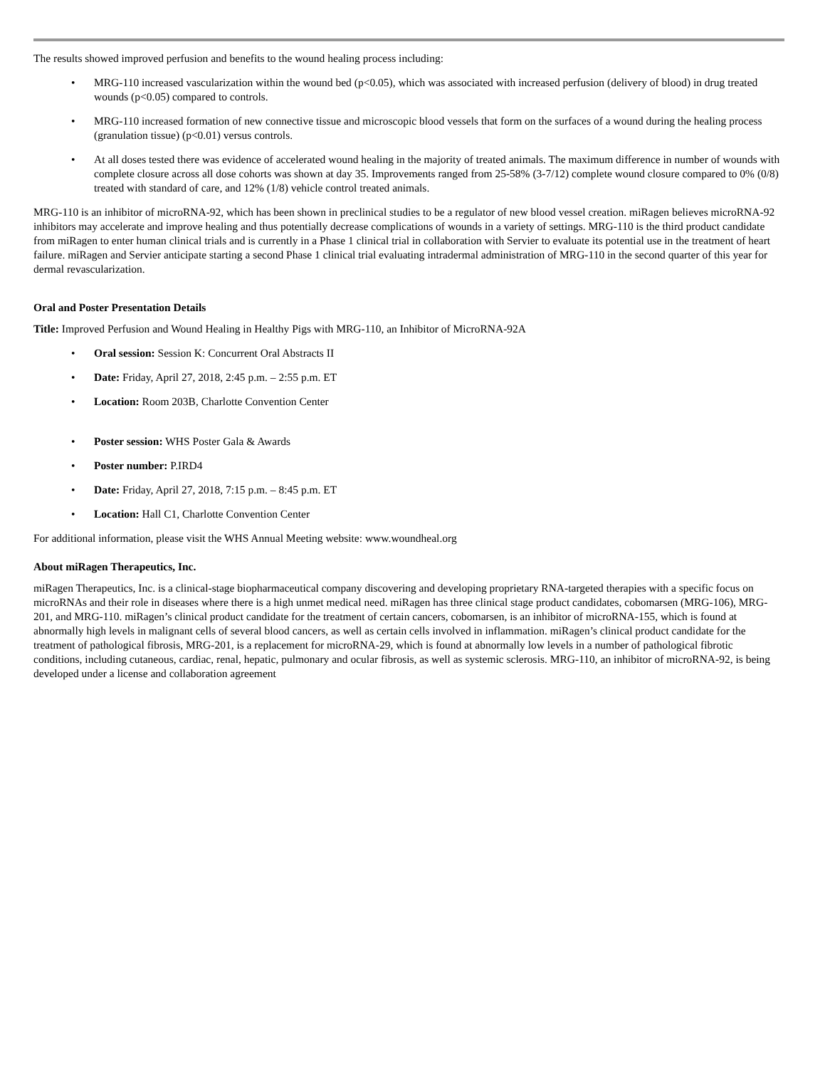The results showed improved perfusion and benefits to the wound healing process including:
• MRG-110 increased vascularization within the wound bed (p<0.05), which was associated with increased perfusion (delivery of blood) in drug treated wounds (p<0.05) compared to controls.
• MRG-110 increased formation of new connective tissue and microscopic blood vessels that form on the surfaces of a wound during the healing process (granulation tissue) (p<0.01) versus controls.
• At all doses tested there was evidence of accelerated wound healing in the majority of treated animals. The maximum difference in number of wounds with complete closure across all dose cohorts was shown at day 35. Improvements ranged from 25-58% (3-7/12) complete wound closure compared to 0% (0/8) treated with standard of care, and 12% (1/8) vehicle control treated animals.
MRG-110 is an inhibitor of microRNA-92, which has been shown in preclinical studies to be a regulator of new blood vessel creation. miRagen believes microRNA-92 inhibitors may accelerate and improve healing and thus potentially decrease complications of wounds in a variety of settings. MRG-110 is the third product candidate from miRagen to enter human clinical trials and is currently in a Phase 1 clinical trial in collaboration with Servier to evaluate its potential use in the treatment of heart failure. miRagen and Servier anticipate starting a second Phase 1 clinical trial evaluating intradermal administration of MRG-110 in the second quarter of this year for dermal revascularization.
Oral and Poster Presentation Details
Title: Improved Perfusion and Wound Healing in Healthy Pigs with MRG-110, an Inhibitor of MicroRNA-92A
• Oral session: Session K: Concurrent Oral Abstracts II
• Date: Friday, April 27, 2018, 2:45 p.m. – 2:55 p.m. ET
• Location: Room 203B, Charlotte Convention Center
• Poster session: WHS Poster Gala & Awards
• Poster number: P.IRD4
• Date: Friday, April 27, 2018, 7:15 p.m. – 8:45 p.m. ET
• Location: Hall C1, Charlotte Convention Center
For additional information, please visit the WHS Annual Meeting website: www.woundheal.org
About miRagen Therapeutics, Inc.
miRagen Therapeutics, Inc. is a clinical-stage biopharmaceutical company discovering and developing proprietary RNA-targeted therapies with a specific focus on microRNAs and their role in diseases where there is a high unmet medical need. miRagen has three clinical stage product candidates, cobomarsen (MRG-106), MRG-201, and MRG-110. miRagen’s clinical product candidate for the treatment of certain cancers, cobomarsen, is an inhibitor of microRNA-155, which is found at abnormally high levels in malignant cells of several blood cancers, as well as certain cells involved in inflammation. miRagen’s clinical product candidate for the treatment of pathological fibrosis, MRG-201, is a replacement for microRNA-29, which is found at abnormally low levels in a number of pathological fibrotic conditions, including cutaneous, cardiac, renal, hepatic, pulmonary and ocular fibrosis, as well as systemic sclerosis. MRG-110, an inhibitor of microRNA-92, is being developed under a license and collaboration agreement